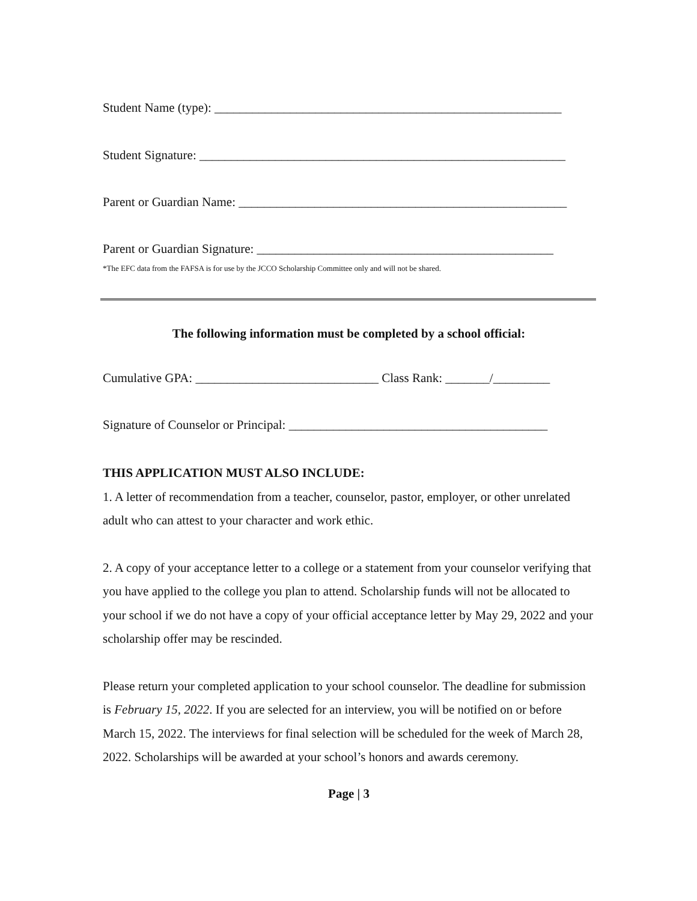Student Name (type): _______________________________________________________
Student Signature: __________________________________________________________
Parent or Guardian Name: ____________________________________________________
Parent or Guardian Signature: _______________________________________________
*The EFC data from the FAFSA is for use by the JCCO Scholarship Committee only and will not be shared.
The following information must be completed by a school official:
Cumulative GPA: _____________________________ Class Rank: _______/_________
Signature of Counselor or Principal: _________________________________________
THIS APPLICATION MUST ALSO INCLUDE:
1. A letter of recommendation from a teacher, counselor, pastor, employer, or other unrelated adult who can attest to your character and work ethic.
2. A copy of your acceptance letter to a college or a statement from your counselor verifying that you have applied to the college you plan to attend. Scholarship funds will not be allocated to your school if we do not have a copy of your official acceptance letter by May 29, 2022 and your scholarship offer may be rescinded.
Please return your completed application to your school counselor. The deadline for submission is February 15, 2022. If you are selected for an interview, you will be notified on or before March 15, 2022. The interviews for final selection will be scheduled for the week of March 28, 2022. Scholarships will be awarded at your school’s honors and awards ceremony.
Page | 3